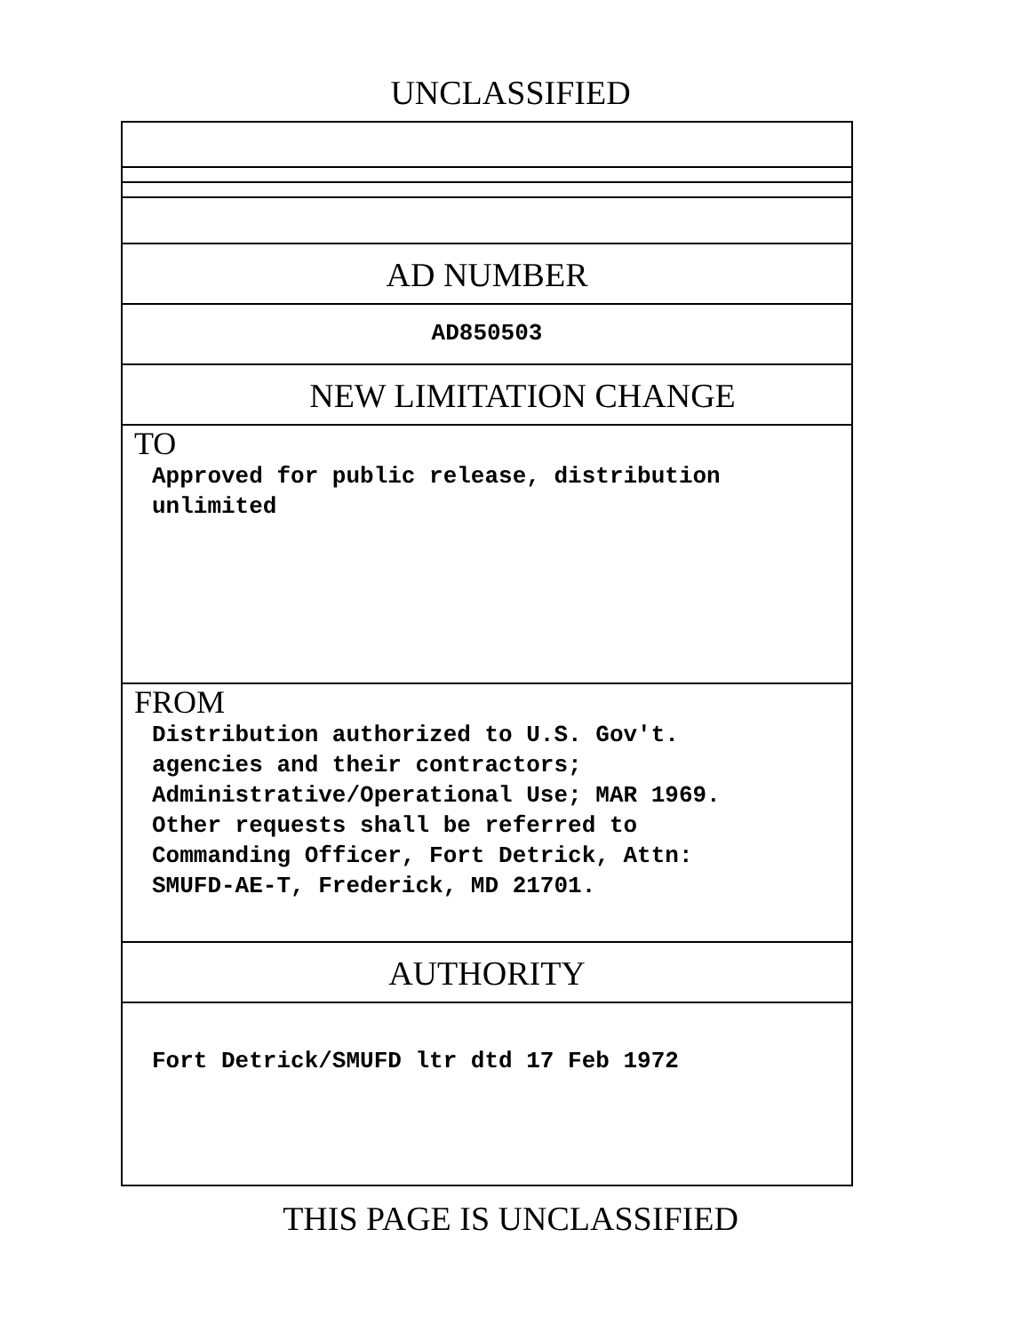UNCLASSIFIED
AD NUMBER
AD850503
NEW LIMITATION CHANGE
TO
Approved for public release, distribution
unlimited
FROM
Distribution authorized to U.S. Gov't.
agencies and their contractors;
Administrative/Operational Use; MAR 1969.
Other requests shall be referred to
Commanding Officer, Fort Detrick, Attn:
SMUFD-AE-T, Frederick, MD 21701.
AUTHORITY
Fort Detrick/SMUFD ltr dtd 17 Feb 1972
THIS PAGE IS UNCLASSIFIED